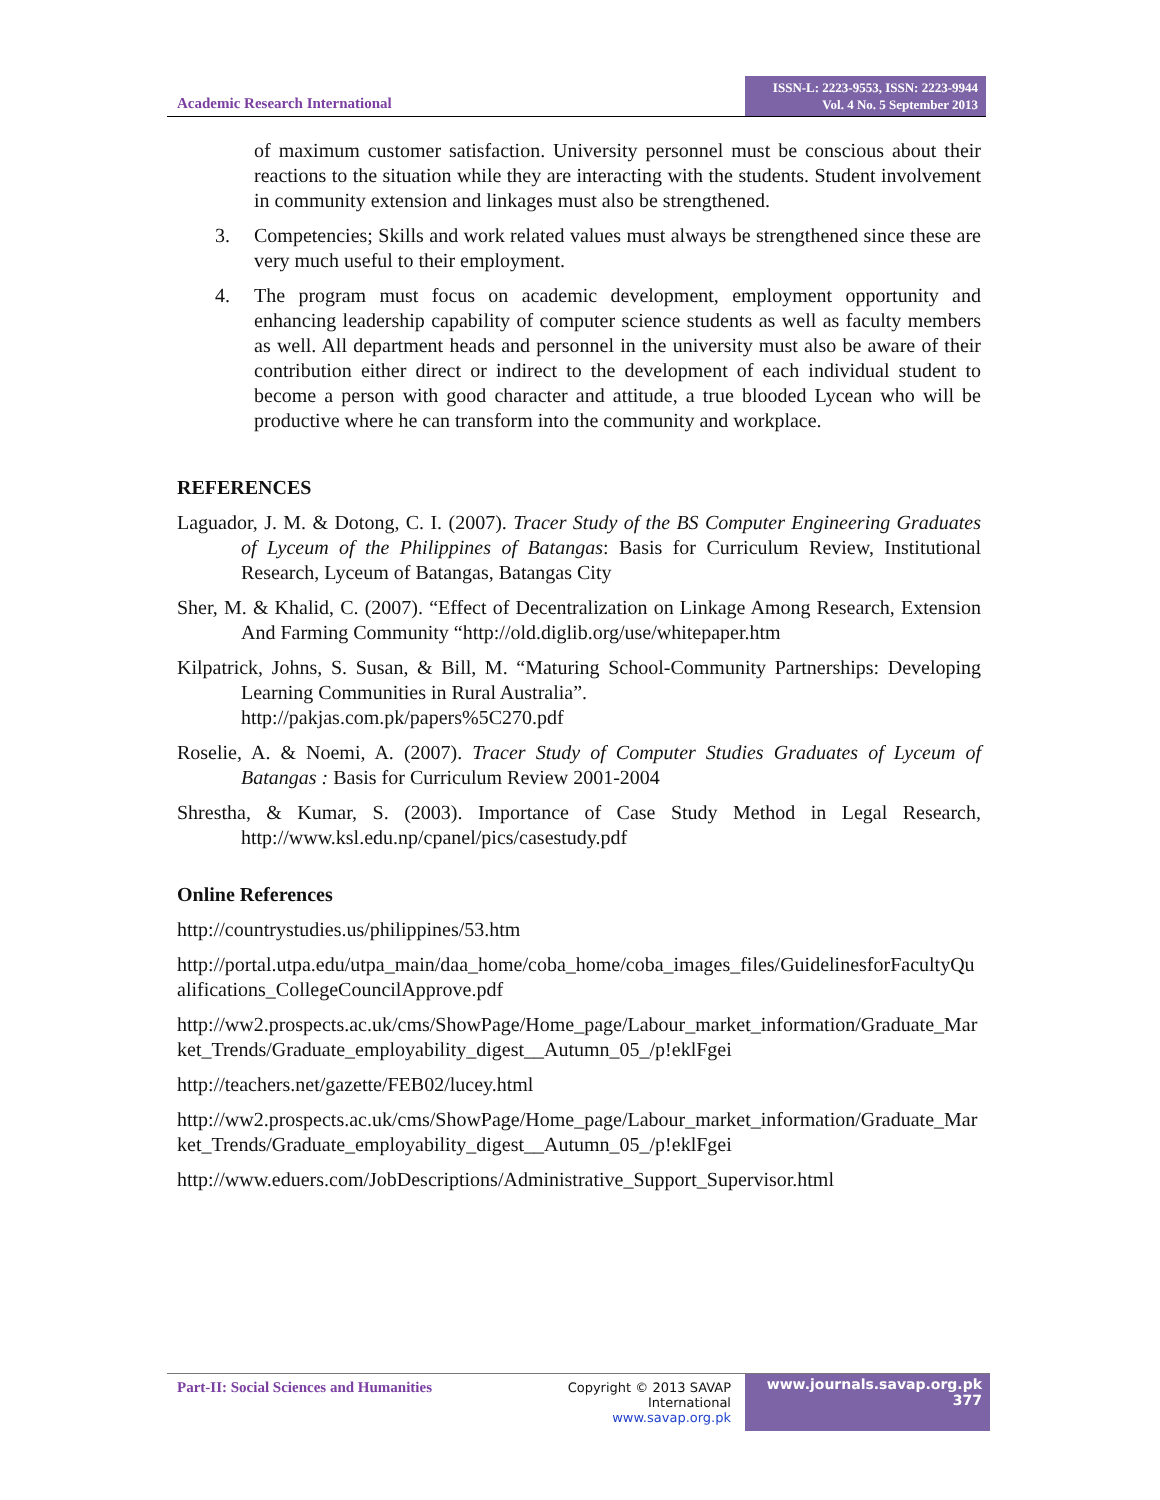Academic Research International
ISSN-L: 2223-9553, ISSN: 2223-9944
Vol. 4 No. 5 September 2013
of maximum customer satisfaction. University personnel must be conscious about their reactions to the situation while they are interacting with the students. Student involvement in community extension and linkages must also be strengthened.
3. Competencies; Skills and work related values must always be strengthened since these are very much useful to their employment.
4. The program must focus on academic development, employment opportunity and enhancing leadership capability of computer science students as well as faculty members as well. All department heads and personnel in the university must also be aware of their contribution either direct or indirect to the development of each individual student to become a person with good character and attitude, a true blooded Lycean who will be productive where he can transform into the community and workplace.
REFERENCES
Laguador, J. M. & Dotong, C. I. (2007). Tracer Study of the BS Computer Engineering Graduates of Lyceum of the Philippines of Batangas: Basis for Curriculum Review, Institutional Research, Lyceum of Batangas, Batangas City
Sher, M. & Khalid, C. (2007). “Effect of Decentralization on Linkage Among Research, Extension And Farming Community “http://old.diglib.org/use/whitepaper.htm
Kilpatrick, Johns, S. Susan, & Bill, M. “Maturing School-Community Partnerships: Developing Learning Communities in Rural Australia”.
http://pakjas.com.pk/papers%5C270.pdf
Roselie, A. & Noemi, A. (2007). Tracer Study of Computer Studies Graduates of Lyceum of Batangas : Basis for Curriculum Review 2001-2004
Shrestha, & Kumar, S. (2003). Importance of Case Study Method in Legal Research, http://www.ksl.edu.np/cpanel/pics/casestudy.pdf
Online References
http://countrystudies.us/philippines/53.htm
http://portal.utpa.edu/utpa_main/daa_home/coba_home/coba_images_files/GuidelinesforFacultyQualifications_CollegeCouncilApprove.pdf
http://ww2.prospects.ac.uk/cms/ShowPage/Home_page/Labour_market_information/Graduate_Market_Trends/Graduate_employability_digest__Autumn_05_/p!eklFgei
http://teachers.net/gazette/FEB02/lucey.html
http://ww2.prospects.ac.uk/cms/ShowPage/Home_page/Labour_market_information/Graduate_Market_Trends/Graduate_employability_digest__Autumn_05_/p!eklFgei
http://www.eduers.com/JobDescriptions/Administrative_Support_Supervisor.html
Part-II: Social Sciences and Humanities
Copyright © 2013 SAVAP International
www.savap.org.pk
www.journals.savap.org.pk
377